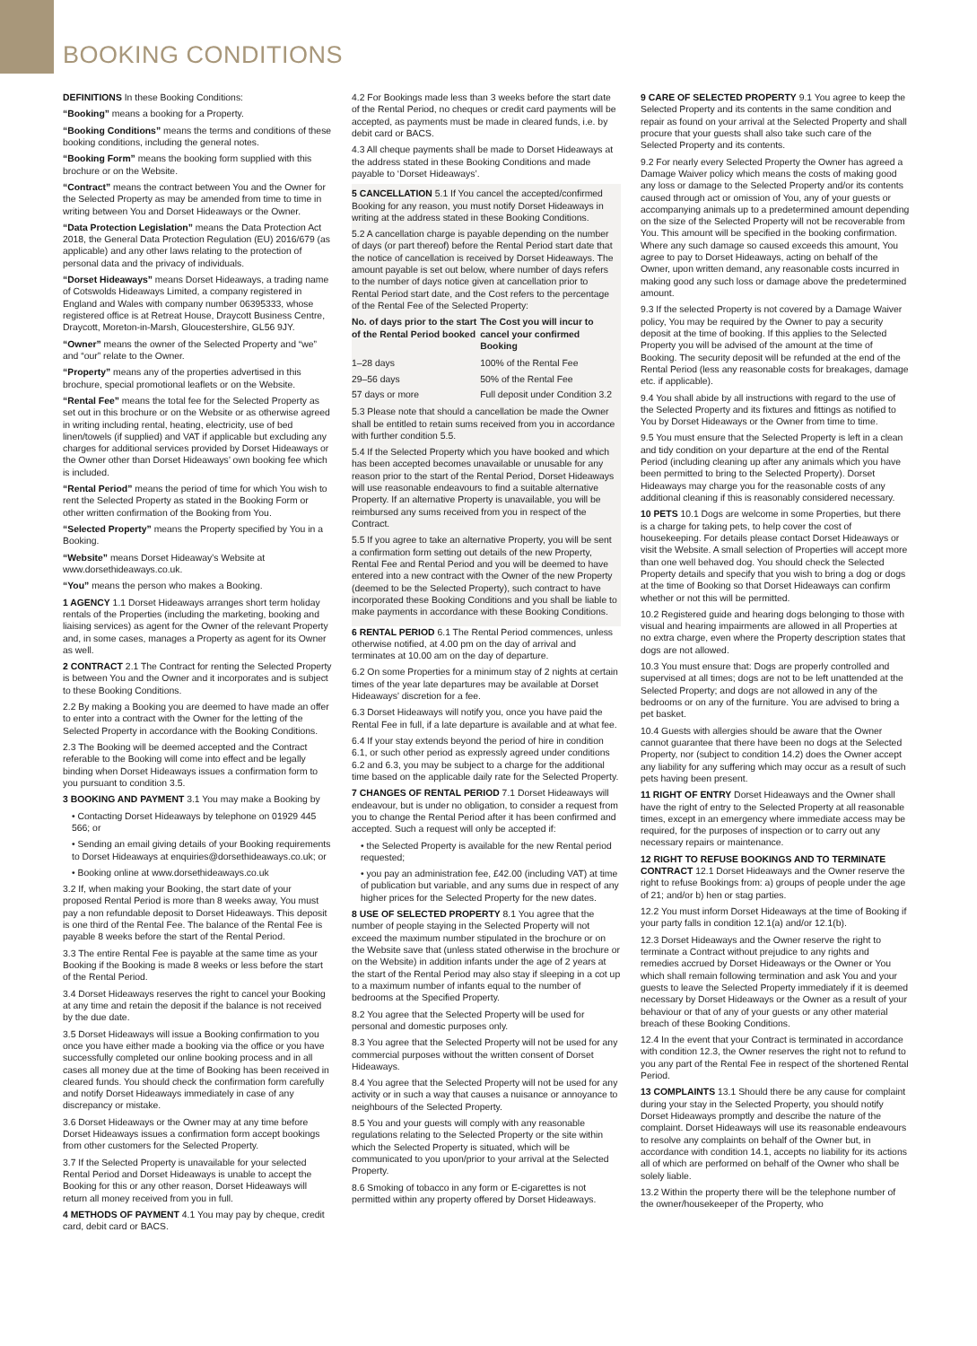BOOKING CONDITIONS
DEFINITIONS In these Booking Conditions:
“Booking” means a booking for a Property.
“Booking Conditions” means the terms and conditions of these booking conditions, including the general notes.
“Booking Form” means the booking form supplied with this brochure or on the Website.
“Contract” means the contract between You and the Owner for the Selected Property as may be amended from time to time in writing between You and Dorset Hideaways or the Owner.
“Data Protection Legislation” means the Data Protection Act 2018, the General Data Protection Regulation (EU) 2016/679 (as applicable) and any other laws relating to the protection of personal data and the privacy of individuals.
“Dorset Hideaways” means Dorset Hideaways, a trading name of Cotswolds Hideaways Limited, a company registered in England and Wales with company number 06395333, whose registered office is at Retreat House, Draycott Business Centre, Draycott, Moreton-in-Marsh, Gloucestershire, GL56 9JY.
“Owner” means the owner of the Selected Property and “we” and “our” relate to the Owner.
“Property” means any of the properties advertised in this brochure, special promotional leaflets or on the Website.
“Rental Fee” means the total fee for the Selected Property as set out in this brochure or on the Website or as otherwise agreed in writing including rental, heating, electricity, use of bed linen/towels (if supplied) and VAT if applicable but excluding any charges for additional services provided by Dorset Hideaways or the Owner other than Dorset Hideaways’ own booking fee which is included.
“Rental Period” means the period of time for which You wish to rent the Selected Property as stated in the Booking Form or other written confirmation of the Booking from You.
“Selected Property” means the Property specified by You in a Booking.
“Website” means Dorset Hideaway’s Website at www.dorsethideaways.co.uk.
“You” means the person who makes a Booking.
1 AGENCY 1.1 Dorset Hideaways arranges short term holiday rentals of the Properties (including the marketing, booking and liaising services) as agent for the Owner of the relevant Property and, in some cases, manages a Property as agent for its Owner as well.
2 CONTRACT 2.1 The Contract for renting the Selected Property is between You and the Owner and it incorporates and is subject to these Booking Conditions.
2.2 By making a Booking you are deemed to have made an offer to enter into a contract with the Owner for the letting of the Selected Property in accordance with the Booking Conditions.
2.3 The Booking will be deemed accepted and the Contract referable to the Booking will come into effect and be legally binding when Dorset Hideaways issues a confirmation form to you pursuant to condition 3.5.
3 BOOKING AND PAYMENT 3.1 You may make a Booking by
• Contacting Dorset Hideaways by telephone on 01929 445 566; or
• Sending an email giving details of your Booking requirements to Dorset Hideaways at enquiries@dorsethideaways.co.uk; or
• Booking online at www.dorsethideaways.co.uk
3.2 If, when making your Booking, the start date of your proposed Rental Period is more than 8 weeks away, You must pay a non refundable deposit to Dorset Hideaways. This deposit is one third of the Rental Fee. The balance of the Rental Fee is payable 8 weeks before the start of the Rental Period.
3.3 The entire Rental Fee is payable at the same time as your Booking if the Booking is made 8 weeks or less before the start of the Rental Period.
3.4 Dorset Hideaways reserves the right to cancel your Booking at any time and retain the deposit if the balance is not received by the due date.
3.5 Dorset Hideaways will issue a Booking confirmation to you once you have either made a booking via the office or you have successfully completed our online booking process and in all cases all money due at the time of Booking has been received in cleared funds. You should check the confirmation form carefully and notify Dorset Hideaways immediately in case of any discrepancy or mistake.
3.6 Dorset Hideaways or the Owner may at any time before Dorset Hideaways issues a confirmation form accept bookings from other customers for the Selected Property.
3.7 If the Selected Property is unavailable for your selected Rental Period and Dorset Hideaways is unable to accept the Booking for this or any other reason, Dorset Hideaways will return all money received from you in full.
4 METHODS OF PAYMENT 4.1 You may pay by cheque, credit card, debit card or BACS.
4.2 For Bookings made less than 3 weeks before the start date of the Rental Period, no cheques or credit card payments will be accepted, as payments must be made in cleared funds, i.e. by debit card or BACS.
4.3 All cheque payments shall be made to Dorset Hideaways at the address stated in these Booking Conditions and made payable to ‘Dorset Hideaways’.
5 CANCELLATION 5.1 If You cancel the accepted/confirmed Booking for any reason, you must notify Dorset Hideaways in writing at the address stated in these Booking Conditions.
5.2 A cancellation charge is payable depending on the number of days (or part thereof) before the Rental Period start date that the notice of cancellation is received by Dorset Hideaways. The amount payable is set out below, where number of days refers to the number of days notice given at cancellation prior to Rental Period start date, and the Cost refers to the percentage of the Rental Fee of the Selected Property:
| No. of days prior to the start of the Rental Period booked | The Cost you will incur to cancel your confirmed Booking |
| --- | --- |
| 1–28 days | 100% of the Rental Fee |
| 29–56 days | 50% of the Rental Fee |
| 57 days or more | Full deposit under Condition 3.2 |
5.3 Please note that should a cancellation be made the Owner shall be entitled to retain sums received from you in accordance with further condition 5.5.
5.4 If the Selected Property which you have booked and which has been accepted becomes unavailable or unusable for any reason prior to the start of the Rental Period, Dorset Hideaways will use reasonable endeavours to find a suitable alternative Property. If an alternative Property is unavailable, you will be reimbursed any sums received from you in respect of the Contract.
5.5 If you agree to take an alternative Property, you will be sent a confirmation form setting out details of the new Property, Rental Fee and Rental Period and you will be deemed to have entered into a new contract with the Owner of the new Property (deemed to be the Selected Property), such contract to have incorporated these Booking Conditions and you shall be liable to make payments in accordance with these Booking Conditions.
6 RENTAL PERIOD 6.1 The Rental Period commences, unless otherwise notified, at 4.00 pm on the day of arrival and terminates at 10.00 am on the day of departure.
6.2 On some Properties for a minimum stay of 2 nights at certain times of the year late departures may be available at Dorset Hideaways’ discretion for a fee.
6.3 Dorset Hideaways will notify you, once you have paid the Rental Fee in full, if a late departure is available and at what fee.
6.4 If your stay extends beyond the period of hire in condition 6.1, or such other period as expressly agreed under conditions 6.2 and 6.3, you may be subject to a charge for the additional time based on the applicable daily rate for the Selected Property.
7 CHANGES OF RENTAL PERIOD 7.1 Dorset Hideaways will endeavour, but is under no obligation, to consider a request from you to change the Rental Period after it has been confirmed and accepted. Such a request will only be accepted if:
• the Selected Property is available for the new Rental period requested;
• you pay an administration fee, £42.00 (including VAT) at time of publication but variable, and any sums due in respect of any higher prices for the Selected Property for the new dates.
8 USE OF SELECTED PROPERTY 8.1 You agree that the number of people staying in the Selected Property will not exceed the maximum number stipulated in the brochure or on the Website save that (unless stated otherwise in the brochure or on the Website) in addition infants under the age of 2 years at the start of the Rental Period may also stay if sleeping in a cot up to a maximum number of infants equal to the number of bedrooms at the Specified Property.
8.2 You agree that the Selected Property will be used for personal and domestic purposes only.
8.3 You agree that the Selected Property will not be used for any commercial purposes without the written consent of Dorset Hideaways.
8.4 You agree that the Selected Property will not be used for any activity or in such a way that causes a nuisance or annoyance to neighbours of the Selected Property.
8.5 You and your guests will comply with any reasonable regulations relating to the Selected Property or the site within which the Selected Property is situated, which will be communicated to you upon/prior to your arrival at the Selected Property.
8.6 Smoking of tobacco in any form or E-cigarettes is not permitted within any property offered by Dorset Hideaways.
9 CARE OF SELECTED PROPERTY 9.1 You agree to keep the Selected Property and its contents in the same condition and repair as found on your arrival at the Selected Property and shall procure that your guests shall also take such care of the Selected Property and its contents.
9.2 For nearly every Selected Property the Owner has agreed a Damage Waiver policy which means the costs of making good any loss or damage to the Selected Property and/or its contents caused through act or omission of You, any of your guests or accompanying animals up to a predetermined amount depending on the size of the Selected Property will not be recoverable from You. This amount will be specified in the booking confirmation. Where any such damage so caused exceeds this amount, You agree to pay to Dorset Hideaways, acting on behalf of the Owner, upon written demand, any reasonable costs incurred in making good any such loss or damage above the predetermined amount.
9.3 If the selected Property is not covered by a Damage Waiver policy, You may be required by the Owner to pay a security deposit at the time of booking. If this applies to the Selected Property you will be advised of the amount at the time of Booking. The security deposit will be refunded at the end of the Rental Period (less any reasonable costs for breakages, damage etc. if applicable).
9.4 You shall abide by all instructions with regard to the use of the Selected Property and its fixtures and fittings as notified to You by Dorset Hideaways or the Owner from time to time.
9.5 You must ensure that the Selected Property is left in a clean and tidy condition on your departure at the end of the Rental Period (including cleaning up after any animals which you have been permitted to bring to the Selected Property). Dorset Hideaways may charge you for the reasonable costs of any additional cleaning if this is reasonably considered necessary.
10 PETS 10.1 Dogs are welcome in some Properties, but there is a charge for taking pets, to help cover the cost of housekeeping. For details please contact Dorset Hideaways or visit the Website. A small selection of Properties will accept more than one well behaved dog. You should check the Selected Property details and specify that you wish to bring a dog or dogs at the time of Booking so that Dorset Hideaways can confirm whether or not this will be permitted.
10.2 Registered guide and hearing dogs belonging to those with visual and hearing impairments are allowed in all Properties at no extra charge, even where the Property description states that dogs are not allowed.
10.3 You must ensure that: Dogs are properly controlled and supervised at all times; dogs are not to be left unattended at the Selected Property; and dogs are not allowed in any of the bedrooms or on any of the furniture. You are advised to bring a pet basket.
10.4 Guests with allergies should be aware that the Owner cannot guarantee that there have been no dogs at the Selected Property, nor (subject to condition 14.2) does the Owner accept any liability for any suffering which may occur as a result of such pets having been present.
11 RIGHT OF ENTRY Dorset Hideaways and the Owner shall have the right of entry to the Selected Property at all reasonable times, except in an emergency where immediate access may be required, for the purposes of inspection or to carry out any necessary repairs or maintenance.
12 RIGHT TO REFUSE BOOKINGS AND TO TERMINATE CONTRACT 12.1 Dorset Hideaways and the Owner reserve the right to refuse Bookings from: a) groups of people under the age of 21; and/or b) hen or stag parties.
12.2 You must inform Dorset Hideaways at the time of Booking if your party falls in condition 12.1(a) and/or 12.1(b).
12.3 Dorset Hideaways and the Owner reserve the right to terminate a Contract without prejudice to any rights and remedies accrued by Dorset Hideaways or the Owner or You which shall remain following termination and ask You and your guests to leave the Selected Property immediately if it is deemed necessary by Dorset Hideaways or the Owner as a result of your behaviour or that of any of your guests or any other material breach of these Booking Conditions.
12.4 In the event that your Contract is terminated in accordance with condition 12.3, the Owner reserves the right not to refund to you any part of the Rental Fee in respect of the shortened Rental Period.
13 COMPLAINTS 13.1 Should there be any cause for complaint during your stay in the Selected Property, you should notify Dorset Hideaways promptly and describe the nature of the complaint. Dorset Hideaways will use its reasonable endeavours to resolve any complaints on behalf of the Owner but, in accordance with condition 14.1, accepts no liability for its actions all of which are performed on behalf of the Owner who shall be solely liable.
13.2 Within the property there will be the telephone number of the owner/housekeeper of the Property, who